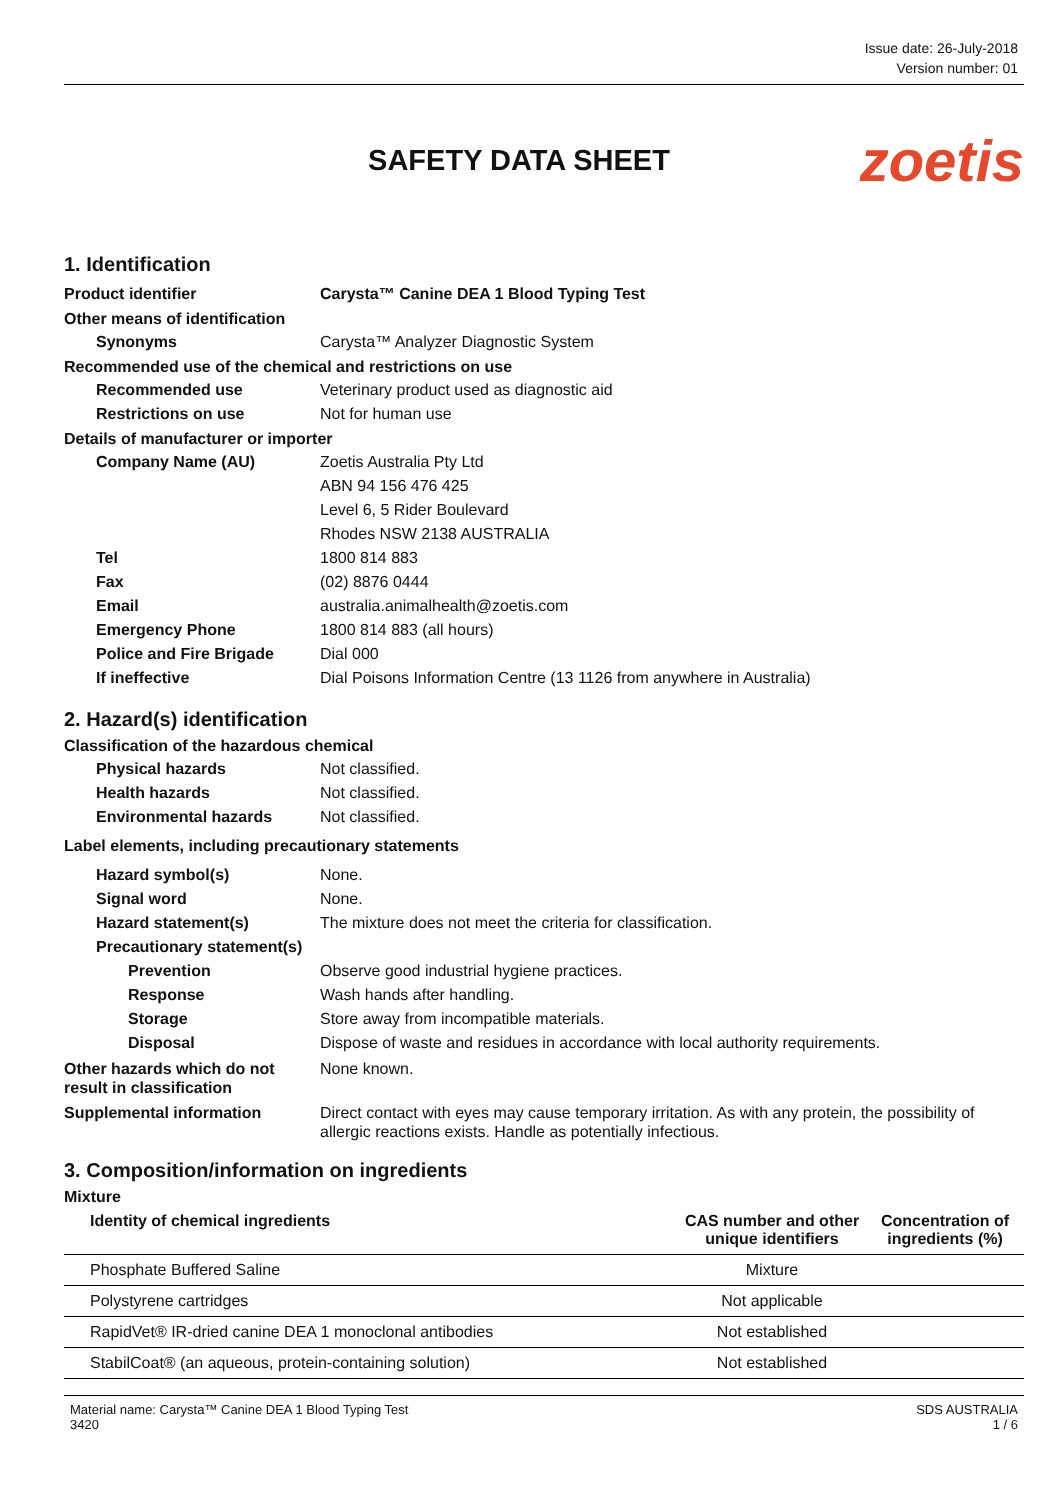Issue date: 26-July-2018
Version number: 01
SAFETY DATA SHEET
zoetis
1. Identification
Product identifier Carysta™ Canine DEA 1 Blood Typing Test
Other means of identification
Synonyms Carysta™ Analyzer Diagnostic System
Recommended use of the chemical and restrictions on use
Recommended use Veterinary product used as diagnostic aid
Restrictions on use Not for human use
Details of manufacturer or importer
Company Name (AU) Zoetis Australia Pty Ltd
ABN 94 156 476 425
Level 6, 5 Rider Boulevard
Rhodes NSW 2138 AUSTRALIA
Tel 1800 814 883
Fax (02) 8876 0444
Email australia.animalhealth@zoetis.com
Emergency Phone 1800 814 883 (all hours)
Police and Fire Brigade Dial 000
If ineffective Dial Poisons Information Centre (13 1126 from anywhere in Australia)
2. Hazard(s) identification
Classification of the hazardous chemical
Physical hazards Not classified.
Health hazards Not classified.
Environmental hazards Not classified.
Label elements, including precautionary statements
Hazard symbol(s) None.
Signal word None.
Hazard statement(s) The mixture does not meet the criteria for classification.
Precautionary statement(s)
Prevention Observe good industrial hygiene practices.
Response Wash hands after handling.
Storage Store away from incompatible materials.
Disposal Dispose of waste and residues in accordance with local authority requirements.
Other hazards which do not result in classification
None known.
Supplemental information Direct contact with eyes may cause temporary irritation. As with any protein, the possibility of allergic reactions exists. Handle as potentially infectious.
3. Composition/information on ingredients
Mixture
| Identity of chemical ingredients | CAS number and other unique identifiers | Concentration of ingredients (%) |
| --- | --- | --- |
| Phosphate Buffered Saline | Mixture | |
| Polystyrene cartridges | Not applicable | |
| RapidVet® IR-dried canine DEA 1 monoclonal antibodies | Not established | |
| StabilCoat® (an aqueous, protein-containing solution) | Not established | |
Material name: Carysta™ Canine DEA 1 Blood Typing Test
3420
SDS AUSTRALIA
1 / 6